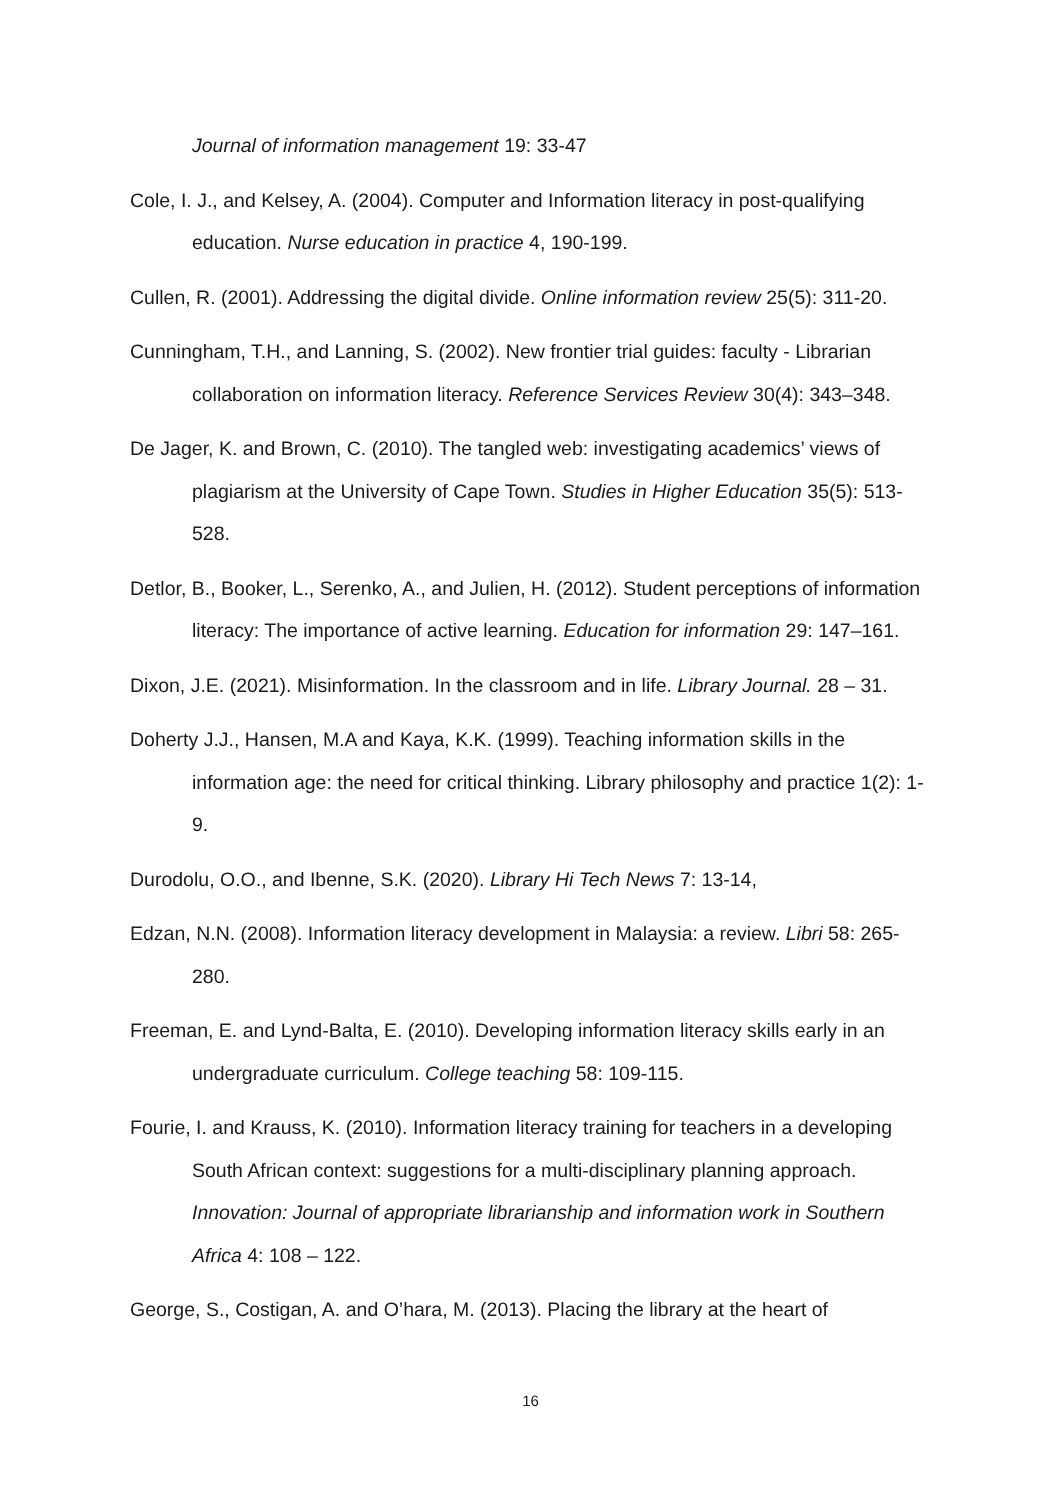Journal of information management 19: 33-47
Cole, I. J., and Kelsey, A. (2004). Computer and Information literacy in post-qualifying education. Nurse education in practice 4, 190-199.
Cullen, R. (2001). Addressing the digital divide. Online information review 25(5): 311-20.
Cunningham, T.H., and Lanning, S. (2002). New frontier trial guides: faculty - Librarian collaboration on information literacy. Reference Services Review 30(4): 343–348.
De Jager, K. and Brown, C. (2010). The tangled web: investigating academics’ views of plagiarism at the University of Cape Town. Studies in Higher Education 35(5): 513-528.
Detlor, B., Booker, L., Serenko, A., and Julien, H. (2012). Student perceptions of information literacy: The importance of active learning. Education for information 29: 147–161.
Dixon, J.E. (2021). Misinformation. In the classroom and in life. Library Journal. 28 – 31.
Doherty J.J., Hansen, M.A and Kaya, K.K. (1999). Teaching information skills in the information age: the need for critical thinking. Library philosophy and practice 1(2): 1-9.
Durodolu, O.O., and Ibenne, S.K. (2020). Library Hi Tech News 7: 13-14,
Edzan, N.N. (2008). Information literacy development in Malaysia: a review. Libri 58: 265-280.
Freeman, E. and Lynd-Balta, E. (2010). Developing information literacy skills early in an undergraduate curriculum. College teaching 58: 109-115.
Fourie, I. and Krauss, K. (2010). Information literacy training for teachers in a developing South African context: suggestions for a multi-disciplinary planning approach. Innovation: Journal of appropriate librarianship and information work in Southern Africa 4: 108 – 122.
George, S., Costigan, A. and O’hara, M. (2013). Placing the library at the heart of
16